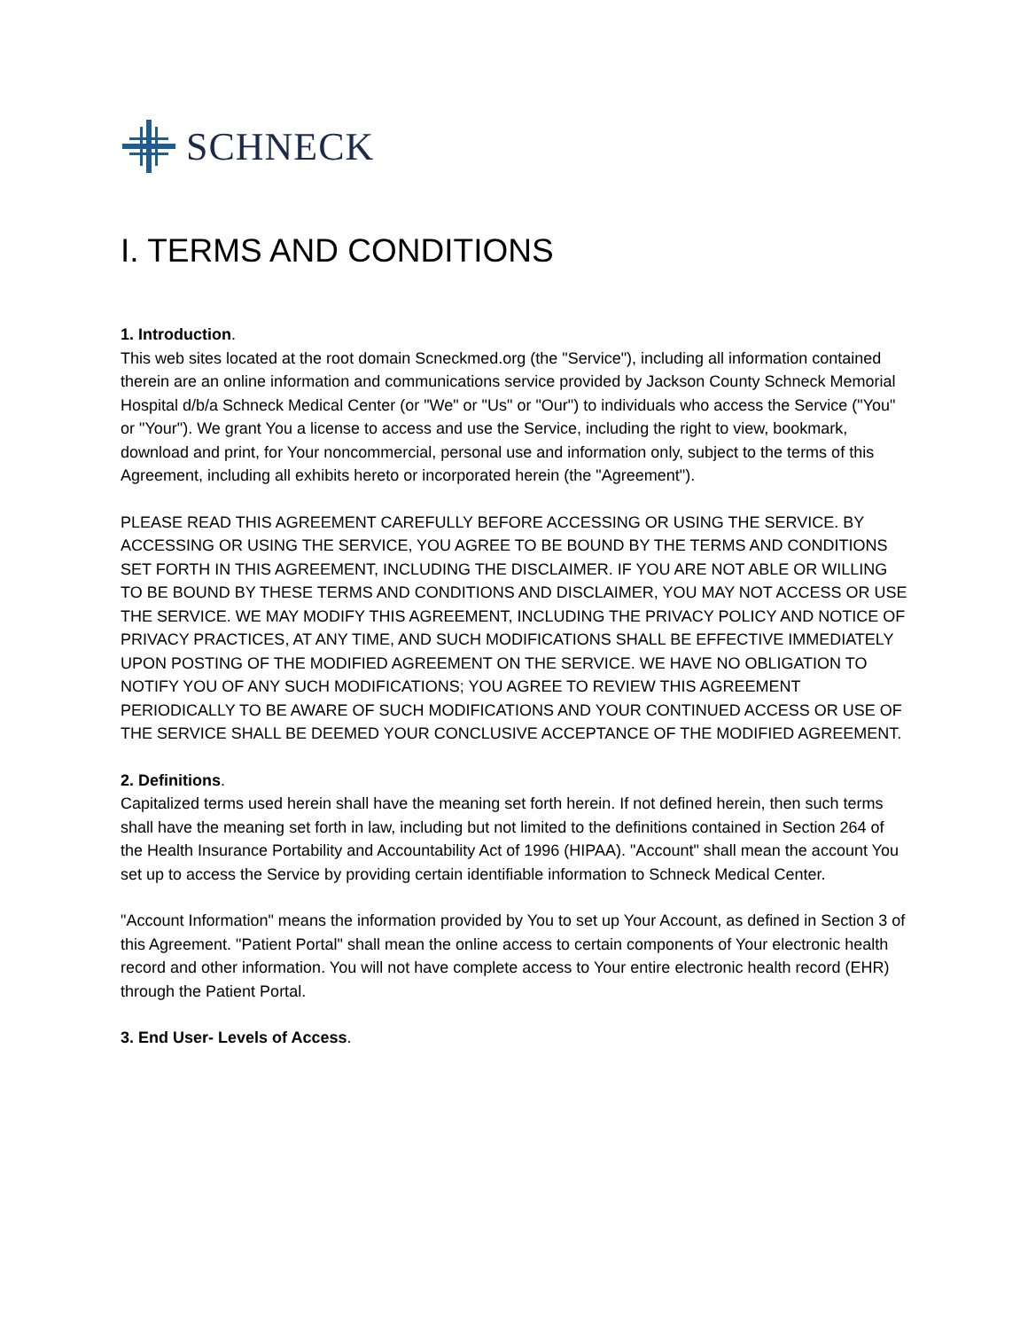SCHNECK
I. TERMS AND CONDITIONS
1. Introduction.
This web sites located at the root domain Scneckmed.org (the "Service"), including all information contained therein are an online information and communications service provided by Jackson County Schneck Memorial Hospital d/b/a Schneck Medical Center (or "We" or "Us" or "Our") to individuals who access the Service ("You" or "Your"). We grant You a license to access and use the Service, including the right to view, bookmark, download and print, for Your noncommercial, personal use and information only, subject to the terms of this Agreement, including all exhibits hereto or incorporated herein (the "Agreement").
PLEASE READ THIS AGREEMENT CAREFULLY BEFORE ACCESSING OR USING THE SERVICE. BY ACCESSING OR USING THE SERVICE, YOU AGREE TO BE BOUND BY THE TERMS AND CONDITIONS SET FORTH IN THIS AGREEMENT, INCLUDING THE DISCLAIMER. IF YOU ARE NOT ABLE OR WILLING TO BE BOUND BY THESE TERMS AND CONDITIONS AND DISCLAIMER, YOU MAY NOT ACCESS OR USE THE SERVICE. WE MAY MODIFY THIS AGREEMENT, INCLUDING THE PRIVACY POLICY AND NOTICE OF PRIVACY PRACTICES, AT ANY TIME, AND SUCH MODIFICATIONS SHALL BE EFFECTIVE IMMEDIATELY UPON POSTING OF THE MODIFIED AGREEMENT ON THE SERVICE. WE HAVE NO OBLIGATION TO NOTIFY YOU OF ANY SUCH MODIFICATIONS; YOU AGREE TO REVIEW THIS AGREEMENT PERIODICALLY TO BE AWARE OF SUCH MODIFICATIONS AND YOUR CONTINUED ACCESS OR USE OF THE SERVICE SHALL BE DEEMED YOUR CONCLUSIVE ACCEPTANCE OF THE MODIFIED AGREEMENT.
2. Definitions.
Capitalized terms used herein shall have the meaning set forth herein. If not defined herein, then such terms shall have the meaning set forth in law, including but not limited to the definitions contained in Section 264 of the Health Insurance Portability and Accountability Act of 1996 (HIPAA). "Account" shall mean the account You set up to access the Service by providing certain identifiable information to Schneck Medical Center.
"Account Information" means the information provided by You to set up Your Account, as defined in Section 3 of this Agreement. "Patient Portal" shall mean the online access to certain components of Your electronic health record and other information. You will not have complete access to Your entire electronic health record (EHR) through the Patient Portal.
3. End User- Levels of Access.